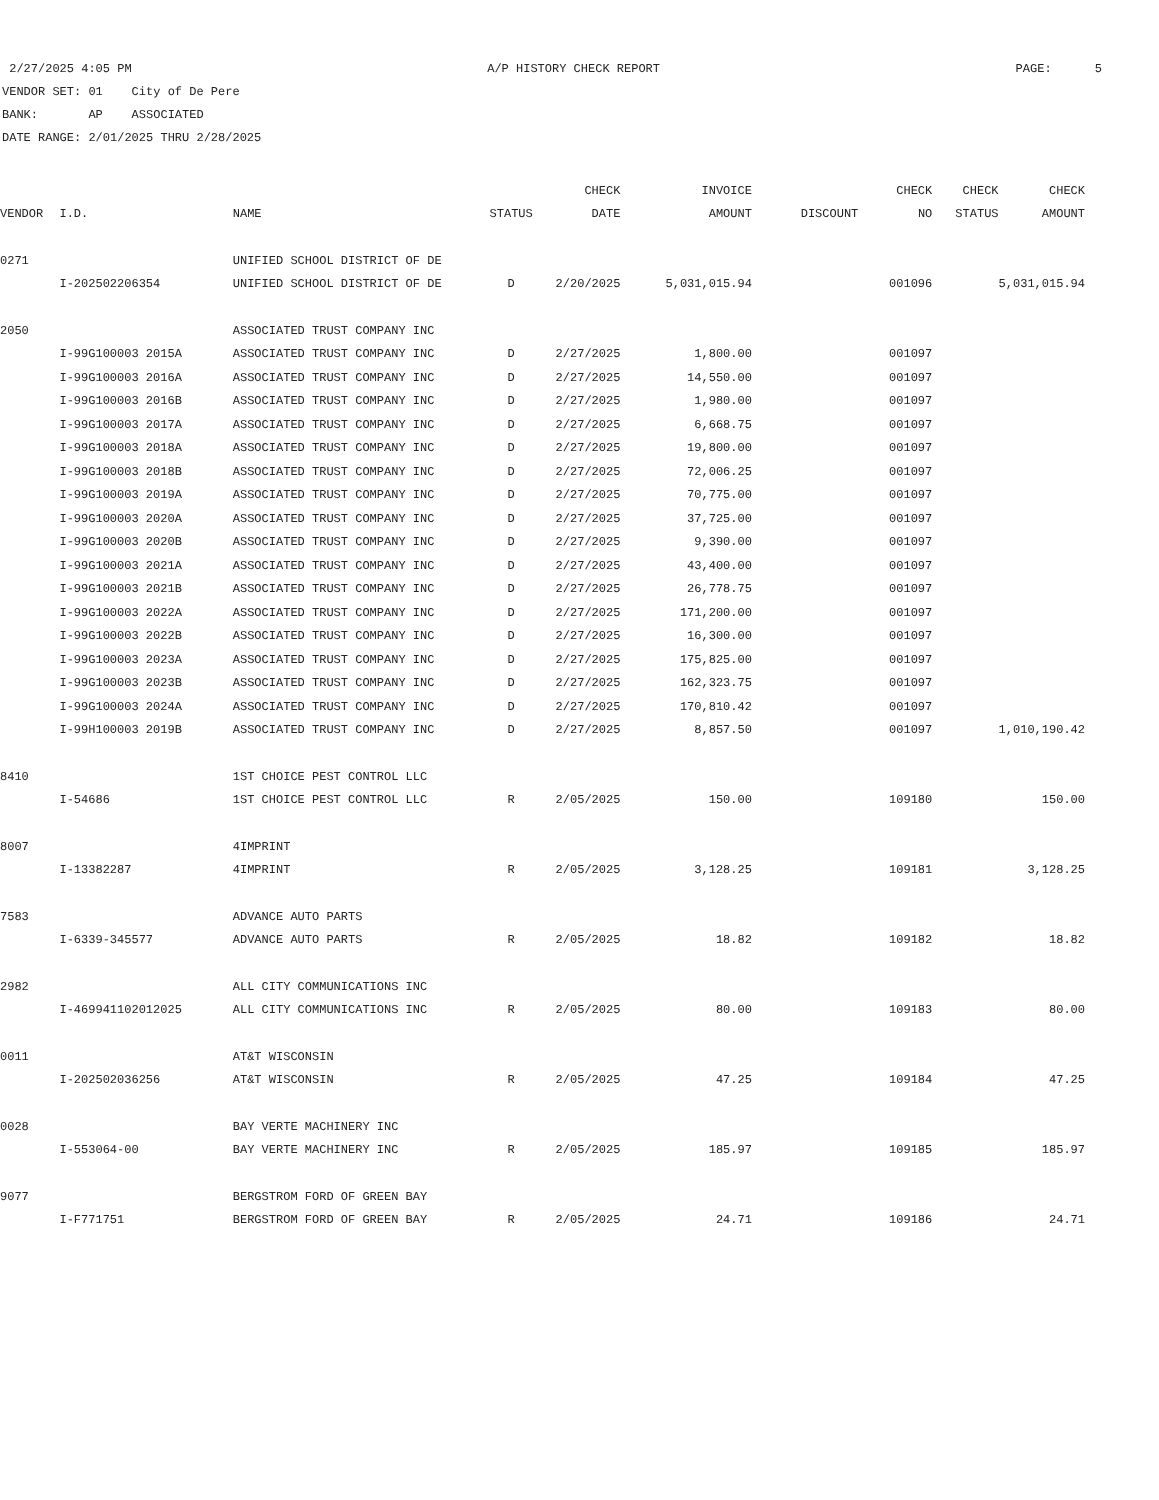2/27/2025 4:05 PM A/P HISTORY CHECK REPORT PAGE: 5
VENDOR SET: 01 City of De Pere
BANK: AP ASSOCIATED
DATE RANGE: 2/01/2025 THRU 2/28/2025
| | | | | CHECK | INVOICE | | CHECK | CHECK | CHECK |
| --- | --- | --- | --- | --- | --- | --- | --- | --- | --- |
| VENDOR | I.D. | NAME | STATUS | DATE | AMOUNT | DISCOUNT | NO | STATUS | AMOUNT |
| 0271 | | UNIFIED SCHOOL DISTRICT OF DE | | | | | | | |
| | I-202502206354 | UNIFIED SCHOOL DISTRICT OF DE | D | 2/20/2025 | 5,031,015.94 | | 001096 | | 5,031,015.94 |
| 2050 | | ASSOCIATED TRUST COMPANY INC | | | | | | | |
| | I-99G100003 2015A | ASSOCIATED TRUST COMPANY INC | D | 2/27/2025 | 1,800.00 | | 001097 | | |
| | I-99G100003 2016A | ASSOCIATED TRUST COMPANY INC | D | 2/27/2025 | 14,550.00 | | 001097 | | |
| | I-99G100003 2016B | ASSOCIATED TRUST COMPANY INC | D | 2/27/2025 | 1,980.00 | | 001097 | | |
| | I-99G100003 2017A | ASSOCIATED TRUST COMPANY INC | D | 2/27/2025 | 6,668.75 | | 001097 | | |
| | I-99G100003 2018A | ASSOCIATED TRUST COMPANY INC | D | 2/27/2025 | 19,800.00 | | 001097 | | |
| | I-99G100003 2018B | ASSOCIATED TRUST COMPANY INC | D | 2/27/2025 | 72,006.25 | | 001097 | | |
| | I-99G100003 2019A | ASSOCIATED TRUST COMPANY INC | D | 2/27/2025 | 70,775.00 | | 001097 | | |
| | I-99G100003 2020A | ASSOCIATED TRUST COMPANY INC | D | 2/27/2025 | 37,725.00 | | 001097 | | |
| | I-99G100003 2020B | ASSOCIATED TRUST COMPANY INC | D | 2/27/2025 | 9,390.00 | | 001097 | | |
| | I-99G100003 2021A | ASSOCIATED TRUST COMPANY INC | D | 2/27/2025 | 43,400.00 | | 001097 | | |
| | I-99G100003 2021B | ASSOCIATED TRUST COMPANY INC | D | 2/27/2025 | 26,778.75 | | 001097 | | |
| | I-99G100003 2022A | ASSOCIATED TRUST COMPANY INC | D | 2/27/2025 | 171,200.00 | | 001097 | | |
| | I-99G100003 2022B | ASSOCIATED TRUST COMPANY INC | D | 2/27/2025 | 16,300.00 | | 001097 | | |
| | I-99G100003 2023A | ASSOCIATED TRUST COMPANY INC | D | 2/27/2025 | 175,825.00 | | 001097 | | |
| | I-99G100003 2023B | ASSOCIATED TRUST COMPANY INC | D | 2/27/2025 | 162,323.75 | | 001097 | | |
| | I-99G100003 2024A | ASSOCIATED TRUST COMPANY INC | D | 2/27/2025 | 170,810.42 | | 001097 | | |
| | I-99H100003 2019B | ASSOCIATED TRUST COMPANY INC | D | 2/27/2025 | 8,857.50 | | 001097 | | 1,010,190.42 |
| 8410 | | 1ST CHOICE PEST CONTROL LLC | | | | | | | |
| | I-54686 | 1ST CHOICE PEST CONTROL LLC | R | 2/05/2025 | 150.00 | | 109180 | | 150.00 |
| 8007 | | 4IMPRINT | | | | | | | |
| | I-13382287 | 4IMPRINT | R | 2/05/2025 | 3,128.25 | | 109181 | | 3,128.25 |
| 7583 | | ADVANCE AUTO PARTS | | | | | | | |
| | I-6339-345577 | ADVANCE AUTO PARTS | R | 2/05/2025 | 18.82 | | 109182 | | 18.82 |
| 2982 | | ALL CITY COMMUNICATIONS INC | | | | | | | |
| | I-469941102012025 | ALL CITY COMMUNICATIONS INC | R | 2/05/2025 | 80.00 | | 109183 | | 80.00 |
| 0011 | | AT&T WISCONSIN | | | | | | | |
| | I-202502036256 | AT&T WISCONSIN | R | 2/05/2025 | 47.25 | | 109184 | | 47.25 |
| 0028 | | BAY VERTE MACHINERY INC | | | | | | | |
| | I-553064-00 | BAY VERTE MACHINERY INC | R | 2/05/2025 | 185.97 | | 109185 | | 185.97 |
| 9077 | | BERGSTROM FORD OF GREEN BAY | | | | | | | |
| | I-F771751 | BERGSTROM FORD OF GREEN BAY | R | 2/05/2025 | 24.71 | | 109186 | | 24.71 |